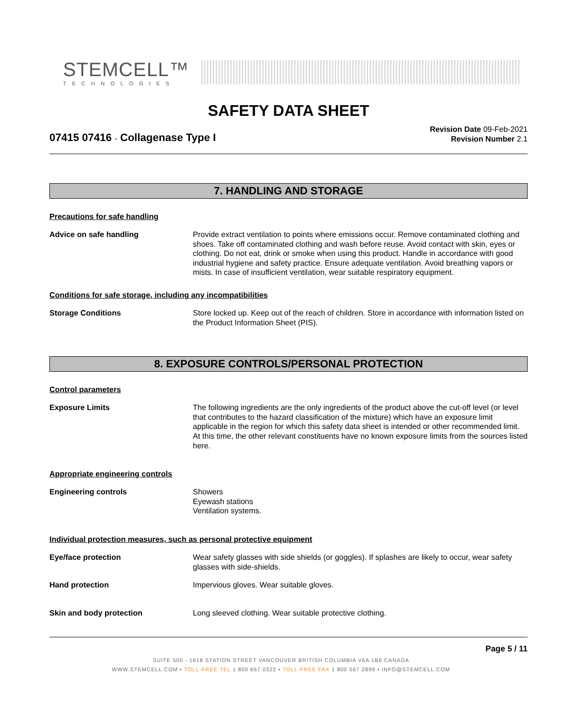STEMCELL™
TECHNOLOGIES
SAFETY DATA SHEET
07415 07416 - Collagenase Type I
Revision Date 09-Feb-2021
Revision Number 2.1
7. HANDLING AND STORAGE
Precautions for safe handling
Advice on safe handling Provide extract ventilation to points where emissions occur. Remove contaminated clothing and shoes. Take off contaminated clothing and wash before reuse. Avoid contact with skin, eyes or clothing. Do not eat, drink or smoke when using this product. Handle in accordance with good industrial hygiene and safety practice. Ensure adequate ventilation. Avoid breathing vapors or mists. In case of insufficient ventilation, wear suitable respiratory equipment.
Conditions for safe storage, including any incompatibilities
Storage Conditions Store locked up. Keep out of the reach of children. Store in accordance with information listed on the Product Information Sheet (PIS).
8. EXPOSURE CONTROLS/PERSONAL PROTECTION
Control parameters
Exposure Limits The following ingredients are the only ingredients of the product above the cut-off level (or level that contributes to the hazard classification of the mixture) which have an exposure limit applicable in the region for which this safety data sheet is intended or other recommended limit. At this time, the other relevant constituents have no known exposure limits from the sources listed here.
Appropriate engineering controls
Engineering controls Showers
Eyewash stations
Ventilation systems.
Individual protection measures, such as personal protective equipment
Eye/face protection Wear safety glasses with side shields (or goggles). If splashes are likely to occur, wear safety glasses with side-shields.
Hand protection Impervious gloves. Wear suitable gloves.
Skin and body protection Long sleeved clothing. Wear suitable protective clothing.
Page 5 / 11
SUITE 500 - 1618 STATION STREET VANCOUVER BRITISH COLUMBIA V6A 1B6 CANADA
WWW.STEMCELL.COM • TOLL-FREE TEL 1 800 667 0322 • TOLL-FREE FAX 1 800 567 2899 • INFO@STEMCELL.COM